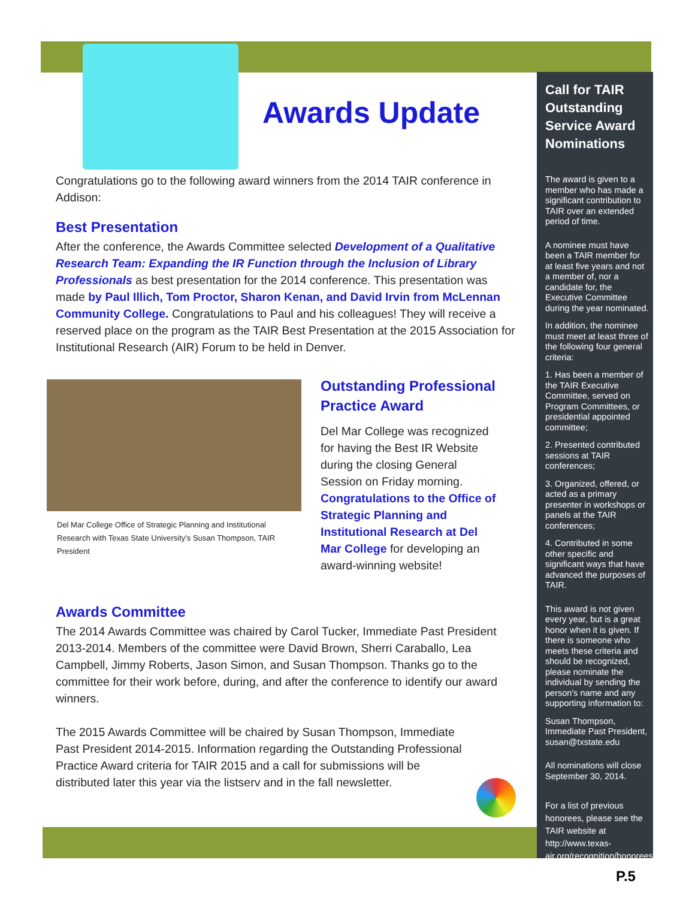Awards Update
Congratulations go to the following award winners from the 2014 TAIR conference in Addison:
Best Presentation
After the conference, the Awards Committee selected Development of a Qualitative Research Team: Expanding the IR Function through the Inclusion of Library Professionals as best presentation for the 2014 conference. This presentation was made by Paul Illich, Tom Proctor, Sharon Kenan, and David Irvin from McLennan Community College. Congratulations to Paul and his colleagues! They will receive a reserved place on the program as the TAIR Best Presentation at the 2015 Association for Institutional Research (AIR) Forum to be held in Denver.
Del Mar College Office of Strategic Planning and Institutional Research with Texas State University's Susan Thompson, TAIR President
Outstanding Professional Practice Award
Del Mar College was recognized for having the Best IR Website during the closing General Session on Friday morning. Congratulations to the Office of Strategic Planning and Institutional Research at Del Mar College for developing an award-winning website!
Awards Committee
The 2014 Awards Committee was chaired by Carol Tucker, Immediate Past President 2013-2014. Members of the committee were David Brown, Sherri Caraballo, Lea Campbell, Jimmy Roberts, Jason Simon, and Susan Thompson. Thanks go to the committee for their work before, during, and after the conference to identify our award winners.
The 2015 Awards Committee will be chaired by Susan Thompson, Immediate Past President 2014-2015. Information regarding the Outstanding Professional Practice Award criteria for TAIR 2015 and a call for submissions will be distributed later this year via the listserv and in the fall newsletter.
Call for TAIR Outstanding Service Award Nominations
The award is given to a member who has made a significant contribution to TAIR over an extended period of time.
A nominee must have been a TAIR member for at least five years and not a member of, nor a candidate for, the Executive Committee during the year nominated.
In addition, the nominee must meet at least three of the following four general criteria:
1. Has been a member of the TAIR Executive Committee, served on Program Committees, or presidential appointed committee;
2. Presented contributed sessions at TAIR conferences;
3. Organized, offered, or acted as a primary presenter in workshops or panels at the TAIR conferences;
4. Contributed in some other specific and significant ways that have advanced the purposes of TAIR.
This award is not given every year, but is a great honor when it is given. If there is someone who meets these criteria and should be recognized, please nominate the individual by sending the person's name and any supporting information to:
Susan Thompson, Immediate Past President, susan@txstate.edu
All nominations will close September 30, 2014.
For a list of previous honorees, please see the TAIR website at http://www.texas-air.org/recognition/honorees.php.
P.5